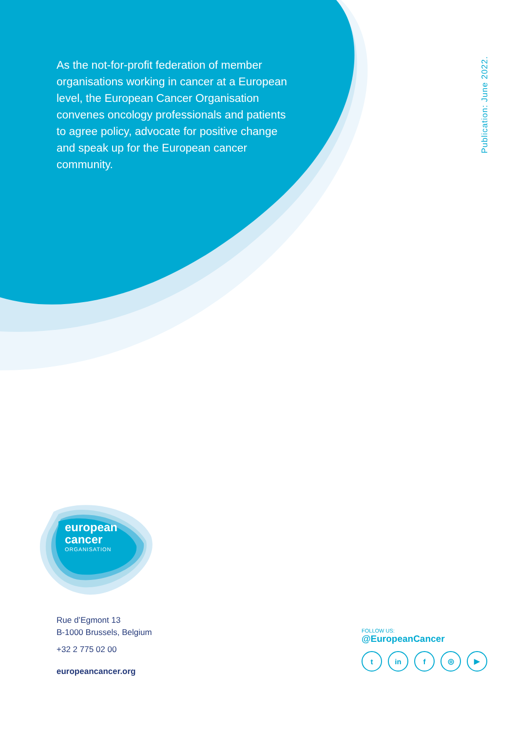As the not-for-profit federation of member organisations working in cancer at a European level, the European Cancer Organisation convenes oncology professionals and patients to agree policy, advocate for positive change and speak up for the European cancer community.
Publication: June 2022.
european
cancer
ORGANISATION
Rue d’Egmont 13
B-1000 Brussels, Belgium
+32 2 775 02 00
europeancancer.org
FOLLOW US:
@EuropeanCancer
tin f ◎ ▶